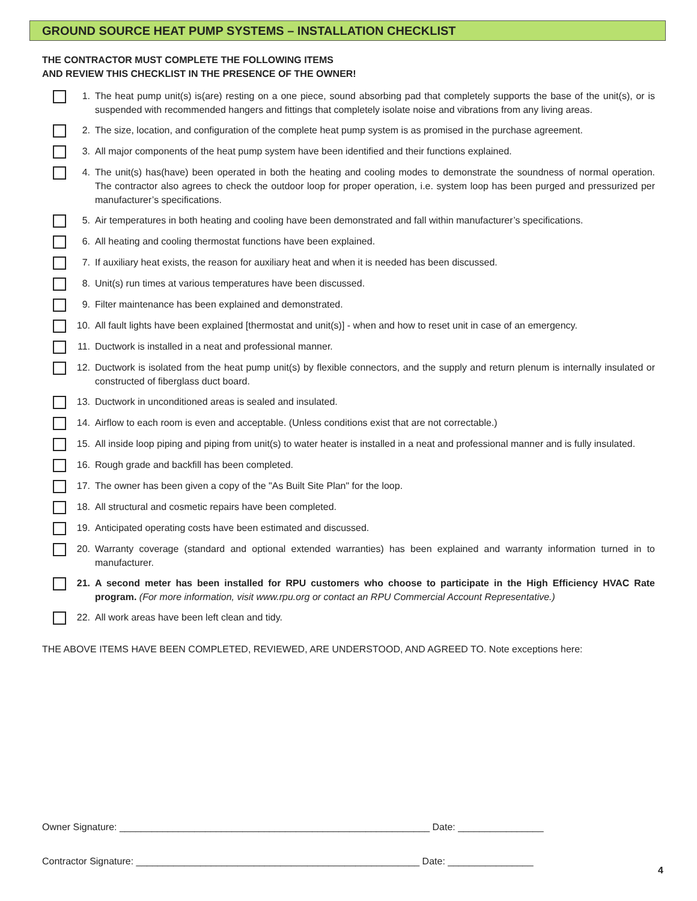GROUND SOURCE HEAT PUMP SYSTEMS – INSTALLATION CHECKLIST
THE CONTRACTOR MUST COMPLETE THE FOLLOWING ITEMS
AND REVIEW THIS CHECKLIST IN THE PRESENCE OF THE OWNER!
1. The heat pump unit(s) is(are) resting on a one piece, sound absorbing pad that completely supports the base of the unit(s), or is suspended with recommended hangers and fittings that completely isolate noise and vibrations from any living areas.
2. The size, location, and configuration of the complete heat pump system is as promised in the purchase agreement.
3. All major components of the heat pump system have been identified and their functions explained.
4. The unit(s) has(have) been operated in both the heating and cooling modes to demonstrate the soundness of normal operation. The contractor also agrees to check the outdoor loop for proper operation, i.e. system loop has been purged and pressurized per manufacturer’s specifications.
5. Air temperatures in both heating and cooling have been demonstrated and fall within manufacturer’s specifications.
6. All heating and cooling thermostat functions have been explained.
7. If auxiliary heat exists, the reason for auxiliary heat and when it is needed has been discussed.
8. Unit(s) run times at various temperatures have been discussed.
9. Filter maintenance has been explained and demonstrated.
10. All fault lights have been explained [thermostat and unit(s)] - when and how to reset unit in case of an emergency.
11. Ductwork is installed in a neat and professional manner.
12. Ductwork is isolated from the heat pump unit(s) by flexible connectors, and the supply and return plenum is internally insulated or constructed of fiberglass duct board.
13. Ductwork in unconditioned areas is sealed and insulated.
14. Airflow to each room is even and acceptable. (Unless conditions exist that are not correctable.)
15. All inside loop piping and piping from unit(s) to water heater is installed in a neat and professional manner and is fully insulated.
16. Rough grade and backfill has been completed.
17. The owner has been given a copy of the "As Built Site Plan" for the loop.
18. All structural and cosmetic repairs have been completed.
19. Anticipated operating costs have been estimated and discussed.
20. Warranty coverage (standard and optional extended warranties) has been explained and warranty information turned in to manufacturer.
21. A second meter has been installed for RPU customers who choose to participate in the High Efficiency HVAC Rate program. (For more information, visit www.rpu.org or contact an RPU Commercial Account Representative.)
22. All work areas have been left clean and tidy.
THE ABOVE ITEMS HAVE BEEN COMPLETED, REVIEWED, ARE UNDERSTOOD, AND AGREED TO. Note exceptions here:
Owner Signature: __________________________________________________________ Date: ________________
Contractor Signature: _____________________________________________________ Date: ________________
4